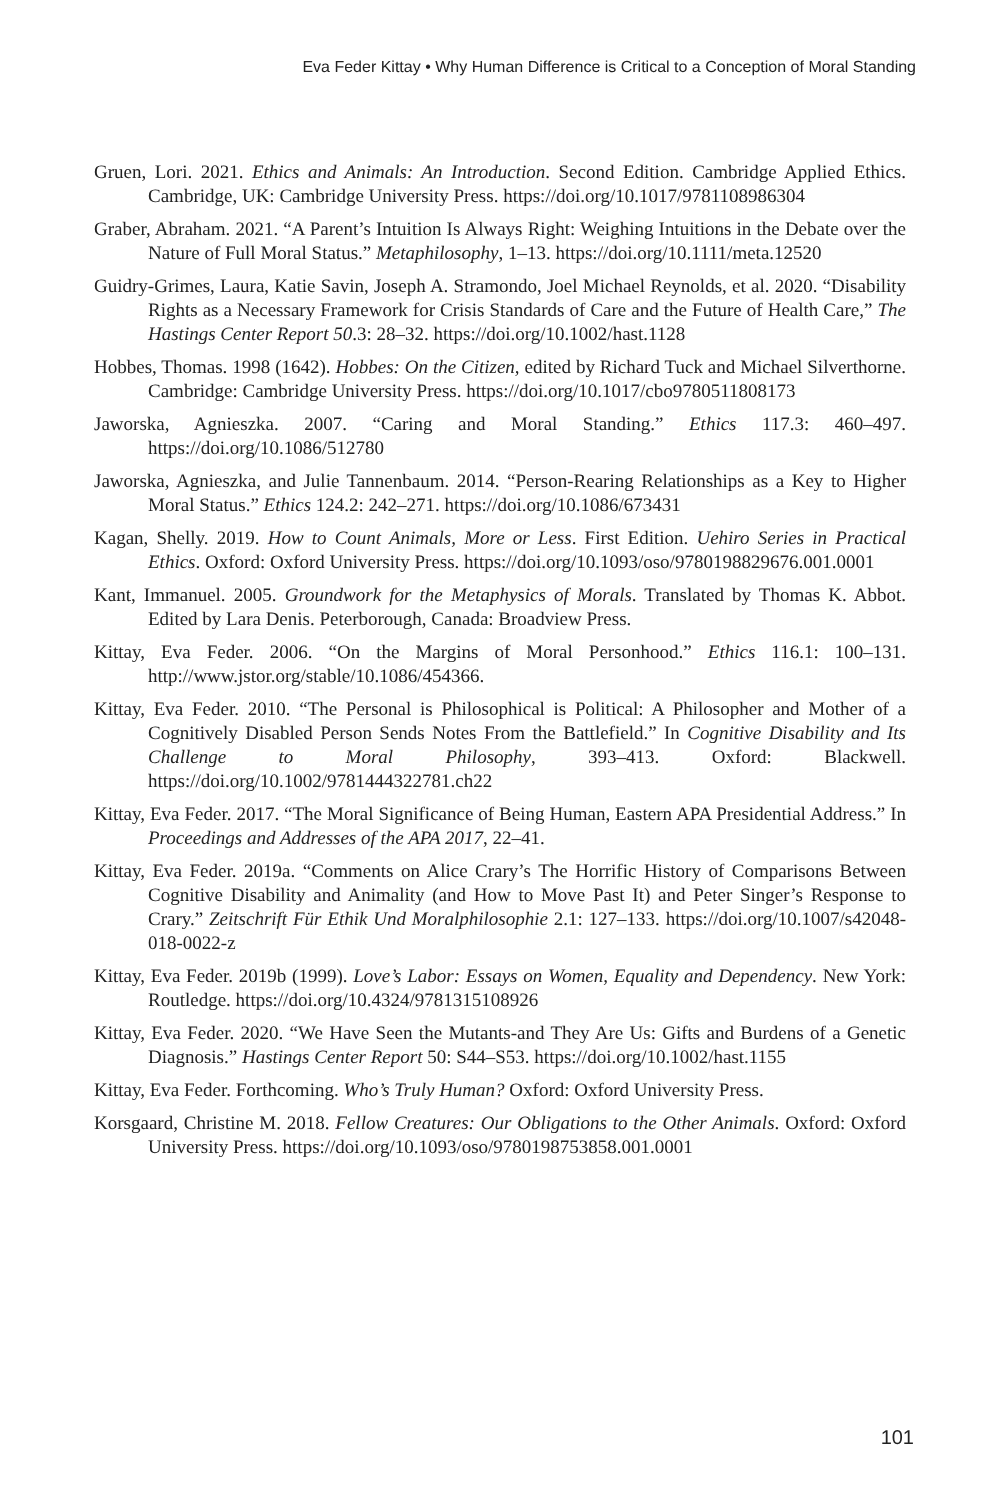Eva Feder Kittay • Why Human Difference is Critical to a Conception of Moral Standing
Gruen, Lori. 2021. Ethics and Animals: An Introduction. Second Edition. Cambridge Applied Ethics. Cambridge, UK: Cambridge University Press. https://doi.org/10.1017/9781108986304
Graber, Abraham. 2021. “A Parent’s Intuition Is Always Right: Weighing Intuitions in the Debate over the Nature of Full Moral Status.” Metaphilosophy, 1–13. https://doi.org/10.1111/meta.12520
Guidry-Grimes, Laura, Katie Savin, Joseph A. Stramondo, Joel Michael Reynolds, et al. 2020. “Disability Rights as a Necessary Framework for Crisis Standards of Care and the Future of Health Care,” The Hastings Center Report 50.3: 28–32. https://doi.org/10.1002/hast.1128
Hobbes, Thomas. 1998 (1642). Hobbes: On the Citizen, edited by Richard Tuck and Michael Silverthorne. Cambridge: Cambridge University Press. https://doi.org/10.1017/cbo9780511808173
Jaworska, Agnieszka. 2007. “Caring and Moral Standing.” Ethics 117.3: 460–497. https://doi.org/10.1086/512780
Jaworska, Agnieszka, and Julie Tannenbaum. 2014. “Person-Rearing Relationships as a Key to Higher Moral Status.” Ethics 124.2: 242–271. https://doi.org/10.1086/673431
Kagan, Shelly. 2019. How to Count Animals, More or Less. First Edition. Uehiro Series in Practical Ethics. Oxford: Oxford University Press. https://doi.org/10.1093/oso/9780198829676.001.0001
Kant, Immanuel. 2005. Groundwork for the Metaphysics of Morals. Translated by Thomas K. Abbot. Edited by Lara Denis. Peterborough, Canada: Broadview Press.
Kittay, Eva Feder. 2006. “On the Margins of Moral Personhood.” Ethics 116.1: 100–131. http://www.jstor.org/stable/10.1086/454366.
Kittay, Eva Feder. 2010. “The Personal is Philosophical is Political: A Philosopher and Mother of a Cognitively Disabled Person Sends Notes From the Battlefield.” In Cognitive Disability and Its Challenge to Moral Philosophy, 393–413. Oxford: Blackwell. https://doi.org/10.1002/9781444322781.ch22
Kittay, Eva Feder. 2017. “The Moral Significance of Being Human, Eastern APA Presidential Address.” In Proceedings and Addresses of the APA 2017, 22–41.
Kittay, Eva Feder. 2019a. “Comments on Alice Crary’s The Horrific History of Comparisons Between Cognitive Disability and Animality (and How to Move Past It) and Peter Singer’s Response to Crary.” Zeitschrift Für Ethik Und Moralphilosophie 2.1: 127–133. https://doi.org/10.1007/s42048-018-0022-z
Kittay, Eva Feder. 2019b (1999). Love’s Labor: Essays on Women, Equality and Dependency. New York: Routledge. https://doi.org/10.4324/9781315108926
Kittay, Eva Feder. 2020. “We Have Seen the Mutants-and They Are Us: Gifts and Burdens of a Genetic Diagnosis.” Hastings Center Report 50: S44–S53. https://doi.org/10.1002/hast.1155
Kittay, Eva Feder. Forthcoming. Who’s Truly Human? Oxford: Oxford University Press.
Korsgaard, Christine M. 2018. Fellow Creatures: Our Obligations to the Other Animals. Oxford: Oxford University Press. https://doi.org/10.1093/oso/9780198753858.001.0001
101